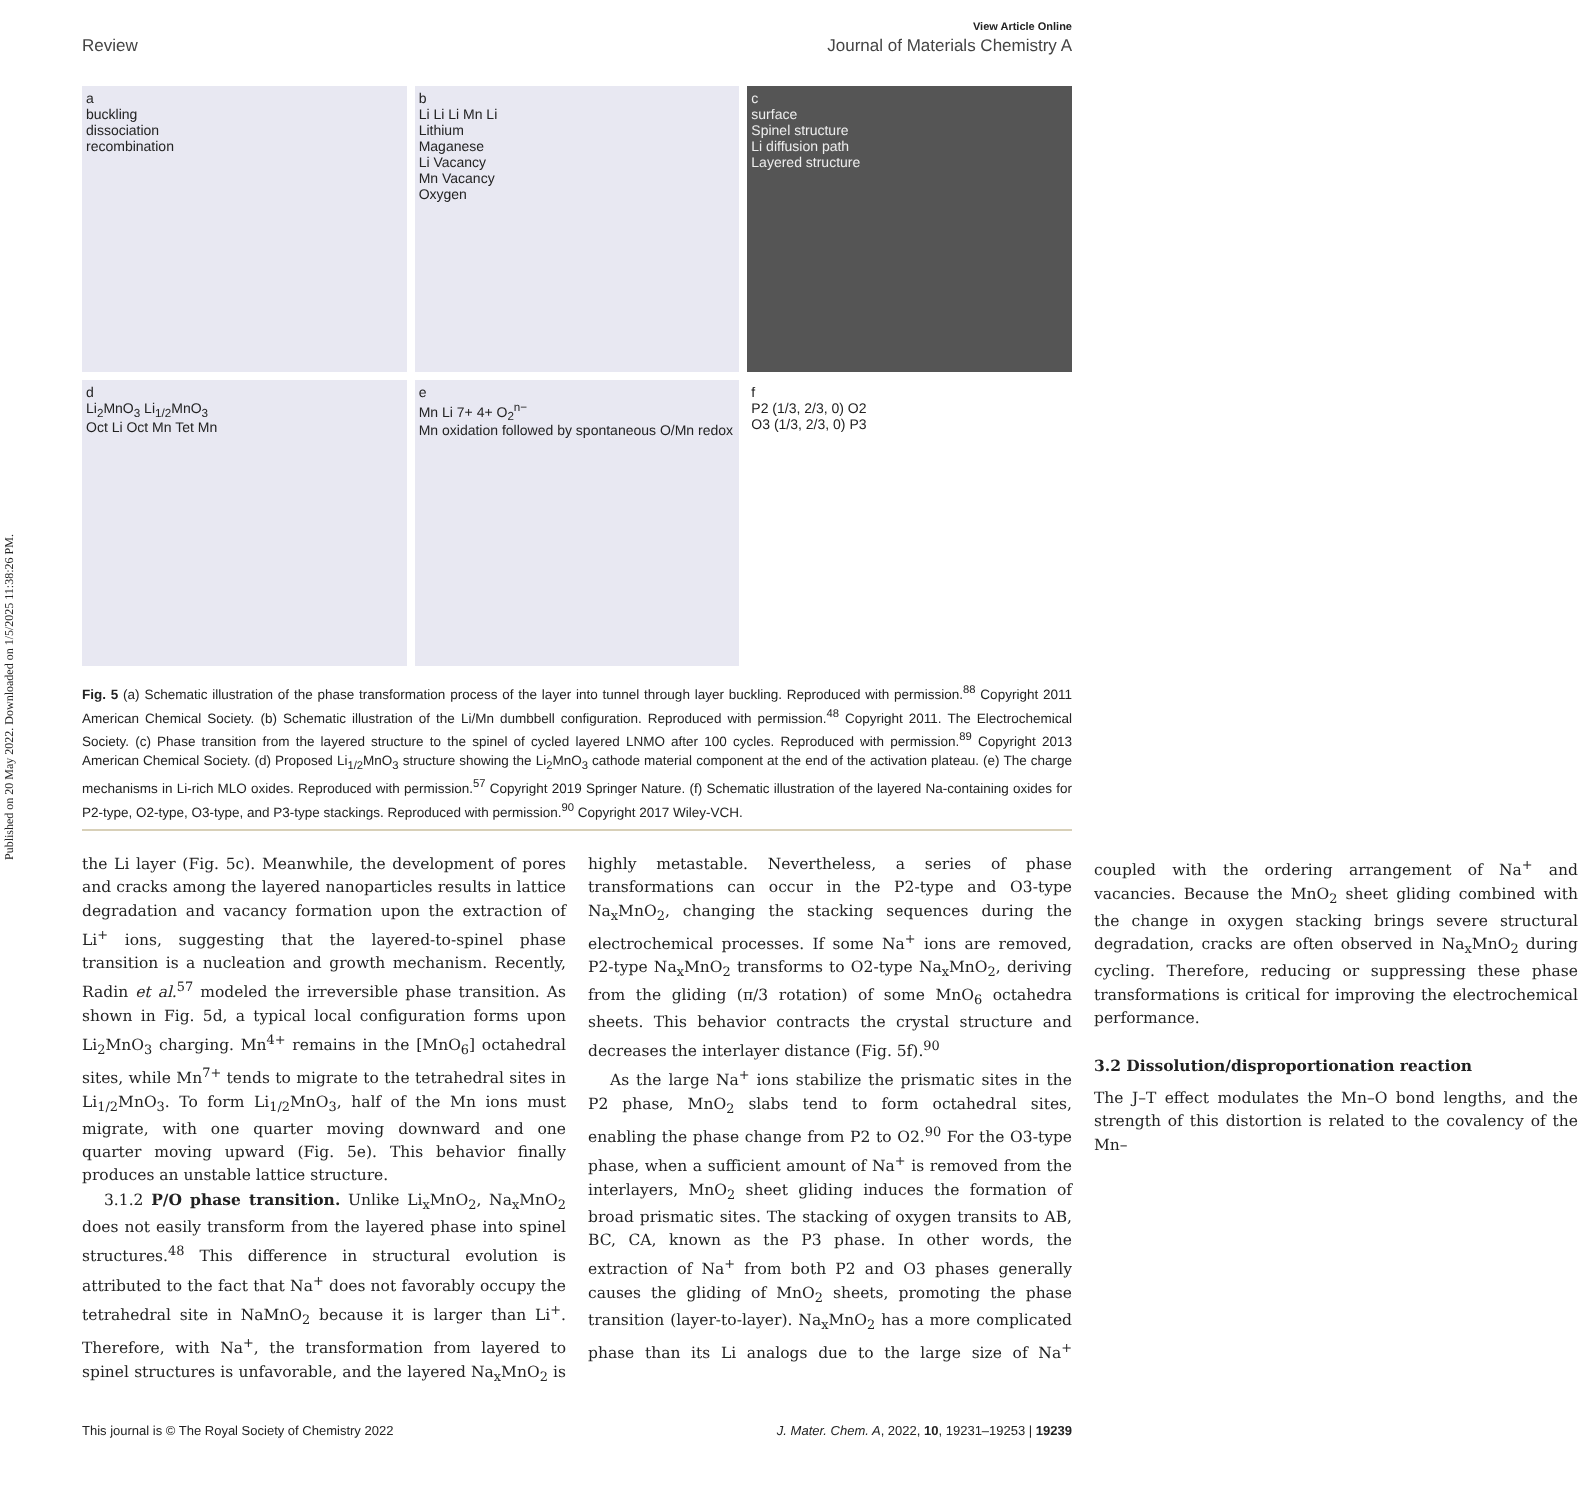Published on 20 May 2022. Downloaded on 1/5/2025 11:38:26 PM.
View Article Online
Review Journal of Materials Chemistry A
a
buckling
dissociation
recombination
b
Li Li Li Mn Li
Lithium
Maganese
Li Vacancy
Mn Vacancy
Oxygen
c
surface
Spinel structure
Li diffusion path
Layered structure
d
Li<sub>2</sub>MnO<sub>3</sub> Li<sub>1/2</sub>MnO<sub>3</sub>
Oct Li Oct Mn Tet Mn
e
Mn Li 7+ 4+ O<sub>2</sub><sup>n−</sup>
Mn oxidation followed by spontaneous O/Mn redox
f
P2 (1/3, 2/3, 0) O2
O3 (1/3, 2/3, 0) P3
Fig. 5 (a) Schematic illustration of the phase transformation process of the layer into tunnel through layer buckling. Reproduced with permission.<sup>88</sup> Copyright 2011 American Chemical Society. (b) Schematic illustration of the Li/Mn dumbbell configuration. Reproduced with permission.<sup>48</sup> Copyright 2011. The Electrochemical Society. (c) Phase transition from the layered structure to the spinel of cycled layered LNMO after 100 cycles. Reproduced with permission.<sup>89</sup> Copyright 2013 American Chemical Society. (d) Proposed Li<sub>1/2</sub>MnO<sub>3</sub> structure showing the Li<sub>2</sub>MnO<sub>3</sub> cathode material component at the end of the activation plateau. (e) The charge mechanisms in Li-rich MLO oxides. Reproduced with permission.<sup>57</sup> Copyright 2019 Springer Nature. (f) Schematic illustration of the layered Na-containing oxides for P2-type, O2-type, O3-type, and P3-type stackings. Reproduced with permission.<sup>90</sup> Copyright 2017 Wiley-VCH.
the Li layer (Fig. 5c). Meanwhile, the development of pores and cracks among the layered nanoparticles results in lattice degradation and vacancy formation upon the extraction of Li<sup>+</sup> ions, suggesting that the layered-to-spinel phase transition is a nucleation and growth mechanism. Recently, Radin et al.<sup>57</sup> modeled the irreversible phase transition. As shown in Fig. 5d, a typical local configuration forms upon Li<sub>2</sub>MnO<sub>3</sub> charging. Mn<sup>4+</sup> remains in the [MnO<sub>6</sub>] octahedral sites, while Mn<sup>7+</sup> tends to migrate to the tetrahedral sites in Li<sub>1/2</sub>MnO<sub>3</sub>. To form Li<sub>1/2</sub>MnO<sub>3</sub>, half of the Mn ions must migrate, with one quarter moving downward and one quarter moving upward (Fig. 5e). This behavior finally produces an unstable lattice structure.
3.1.2 P/O phase transition. Unlike Li<sub>x</sub>MnO<sub>2</sub>, Na<sub>x</sub>MnO<sub>2</sub> does not easily transform from the layered phase into spinel structures.<sup>48</sup> This difference in structural evolution is attributed to the fact that Na<sup>+</sup> does not favorably occupy the tetrahedral site in NaMnO<sub>2</sub> because it is larger than Li<sup>+</sup>. Therefore, with Na<sup>+</sup>, the transformation from layered to spinel structures is unfavorable, and the layered Na<sub>x</sub>MnO<sub>2</sub> is highly metastable. Nevertheless, a series of phase transformations can occur in the P2-type and O3-type Na<sub>x</sub>MnO<sub>2</sub>, changing the stacking sequences during the electrochemical processes. If some Na<sup>+</sup> ions are removed, P2-type Na<sub>x</sub>MnO<sub>2</sub> transforms to O2-type Na<sub>x</sub>MnO<sub>2</sub>, deriving from the gliding (π/3 rotation) of some MnO<sub>6</sub> octahedra sheets. This behavior contracts the crystal structure and decreases the interlayer distance (Fig. 5f).<sup>90</sup>
As the large Na<sup>+</sup> ions stabilize the prismatic sites in the P2 phase, MnO<sub>2</sub> slabs tend to form octahedral sites, enabling the phase change from P2 to O2.<sup>90</sup> For the O3-type phase, when a sufficient amount of Na<sup>+</sup> is removed from the interlayers, MnO<sub>2</sub> sheet gliding induces the formation of broad prismatic sites. The stacking of oxygen transits to AB, BC, CA, known as the P3 phase. In other words, the extraction of Na<sup>+</sup> from both P2 and O3 phases generally causes the gliding of MnO<sub>2</sub> sheets, promoting the phase transition (layer-to-layer). Na<sub>x</sub>MnO<sub>2</sub> has a more complicated phase than its Li analogs due to the large size of Na<sup>+</sup> coupled with the ordering arrangement of Na<sup>+</sup> and vacancies. Because the MnO<sub>2</sub> sheet gliding combined with the change in oxygen stacking brings severe structural degradation, cracks are often observed in Na<sub>x</sub>MnO<sub>2</sub> during cycling. Therefore, reducing or suppressing these phase transformations is critical for improving the electrochemical performance.
3.2 Dissolution/disproportionation reaction
The J–T effect modulates the Mn–O bond lengths, and the strength of this distortion is related to the covalency of the Mn–
This journal is © The Royal Society of Chemistry 2022 J. Mater. Chem. A, 2022, 10, 19231–19253 | 19239